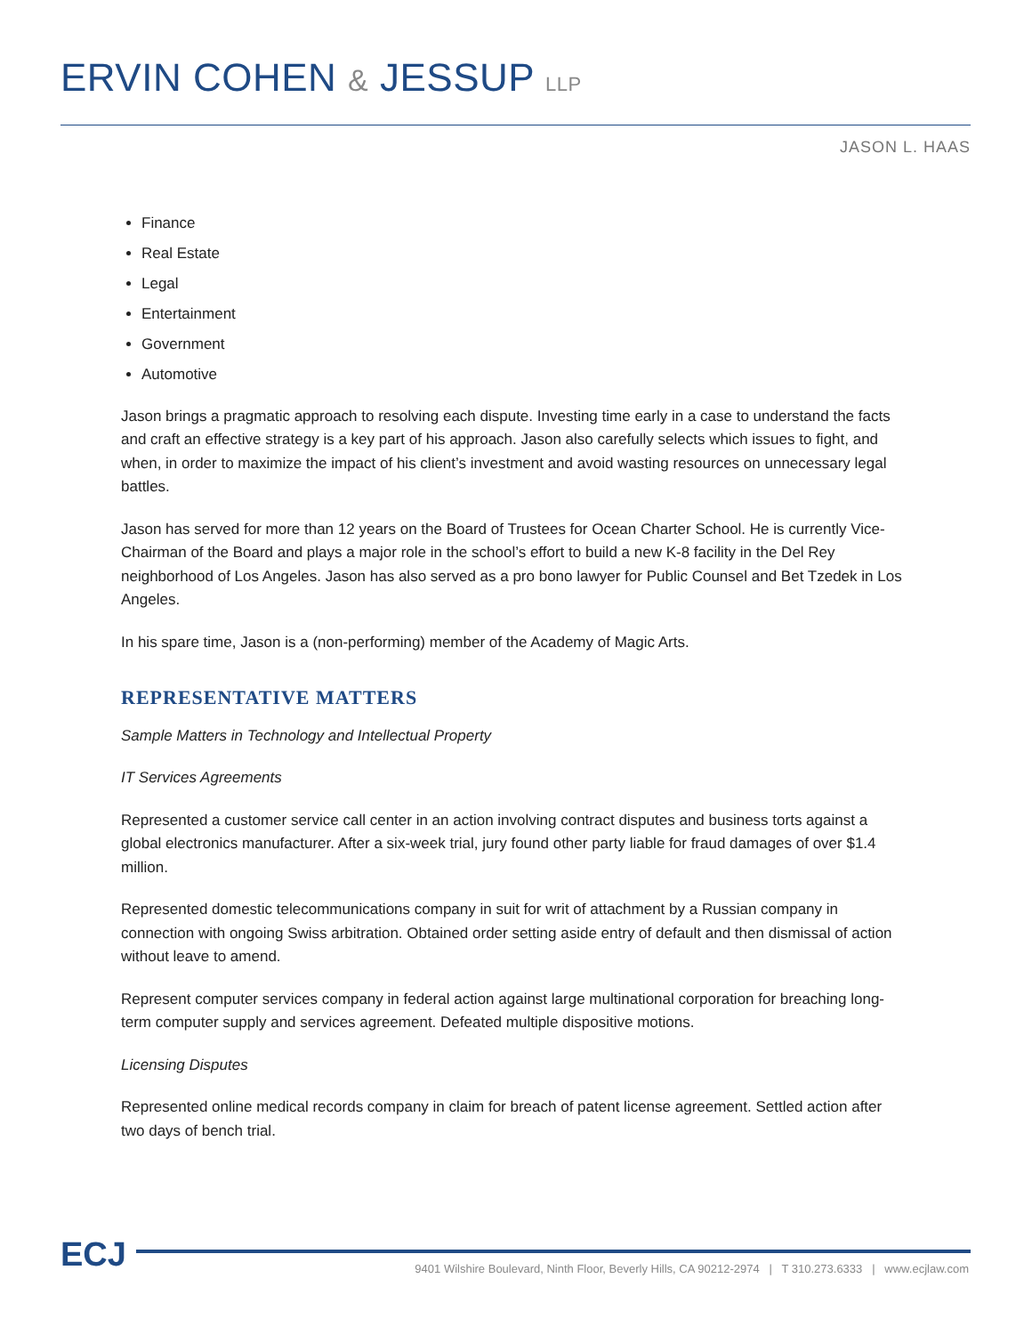ERVIN COHEN & JESSUP LLP
JASON L. HAAS
Finance
Real Estate
Legal
Entertainment
Government
Automotive
Jason brings a pragmatic approach to resolving each dispute. Investing time early in a case to understand the facts and craft an effective strategy is a key part of his approach. Jason also carefully selects which issues to fight, and when, in order to maximize the impact of his client’s investment and avoid wasting resources on unnecessary legal battles.
Jason has served for more than 12 years on the Board of Trustees for Ocean Charter School. He is currently Vice-Chairman of the Board and plays a major role in the school’s effort to build a new K-8 facility in the Del Rey neighborhood of Los Angeles. Jason has also served as a pro bono lawyer for Public Counsel and Bet Tzedek in Los Angeles.
In his spare time, Jason is a (non-performing) member of the Academy of Magic Arts.
REPRESENTATIVE MATTERS
Sample Matters in Technology and Intellectual Property
IT Services Agreements
Represented a customer service call center in an action involving contract disputes and business torts against a global electronics manufacturer. After a six-week trial, jury found other party liable for fraud damages of over $1.4 million.
Represented domestic telecommunications company in suit for writ of attachment by a Russian company in connection with ongoing Swiss arbitration. Obtained order setting aside entry of default and then dismissal of action without leave to amend.
Represent computer services company in federal action against large multinational corporation for breaching long-term computer supply and services agreement. Defeated multiple dispositive motions.
Licensing Disputes
Represented online medical records company in claim for breach of patent license agreement. Settled action after two days of bench trial.
ECJ
9401 Wilshire Boulevard, Ninth Floor, Beverly Hills, CA 90212-2974 | T 310.273.6333 | www.ecjlaw.com